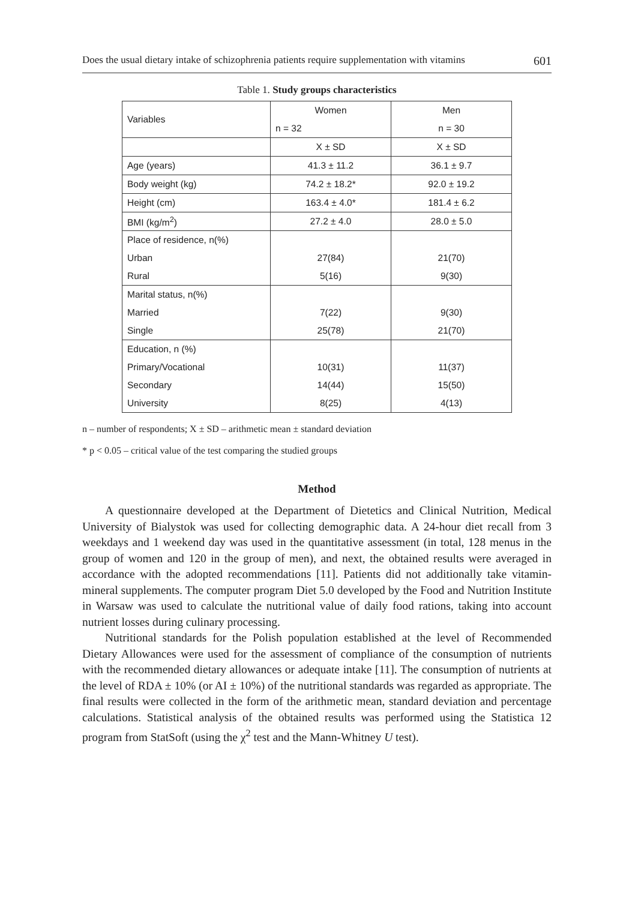Does the usual dietary intake of schizophrenia patients require supplementation with vitamins 601
Table 1. Study groups characteristics
| Variables | Women | Men |
| | n = 32 | n = 30 |
| | X ± SD | X ± SD |
| Age (years) | 41.3 ± 11.2 | 36.1 ± 9.7 |
| Body weight (kg) | 74.2 ± 18.2* | 92.0 ± 19.2 |
| Height (cm) | 163.4 ± 4.0* | 181.4 ± 6.2 |
| BMI (kg/m<sup>2</sup>) | 27.2 ± 4.0 | 28.0 ± 5.0 |
| Place of residence, n(%) | | |
| Urban | 27(84) | 21(70) |
| Rural | 5(16) | 9(30) |
| Marital status, n(%) | | |
| Married | 7(22) | 9(30) |
| Single | 25(78) | 21(70) |
| Education, n (%) | | |
| Primary/Vocational | 10(31) | 11(37) |
| Secondary | 14(44) | 15(50) |
| University | 8(25) | 4(13) |
n – number of respondents; X ± SD – arithmetic mean ± standard deviation
* p < 0.05 – critical value of the test comparing the studied groups
Method
A questionnaire developed at the Department of Dietetics and Clinical Nutrition, Medical University of Bialystok was used for collecting demographic data. A 24-hour diet recall from 3 weekdays and 1 weekend day was used in the quantitative assessment (in total, 128 menus in the group of women and 120 in the group of men), and next, the obtained results were averaged in accordance with the adopted recommendations [11]. Patients did not additionally take vitamin-mineral supplements. The computer program Diet 5.0 developed by the Food and Nutrition Institute in Warsaw was used to calculate the nutritional value of daily food rations, taking into account nutrient losses during culinary processing.
Nutritional standards for the Polish population established at the level of Recommended Dietary Allowances were used for the assessment of compliance of the consumption of nutrients with the recommended dietary allowances or adequate intake [11]. The consumption of nutrients at the level of RDA ± 10% (or AI ± 10%) of the nutritional standards was regarded as appropriate. The final results were collected in the form of the arithmetic mean, standard deviation and percentage calculations. Statistical analysis of the obtained results was performed using the Statistica 12 program from StatSoft (using the χ<sup>2</sup> test and the Mann-Whitney U test).